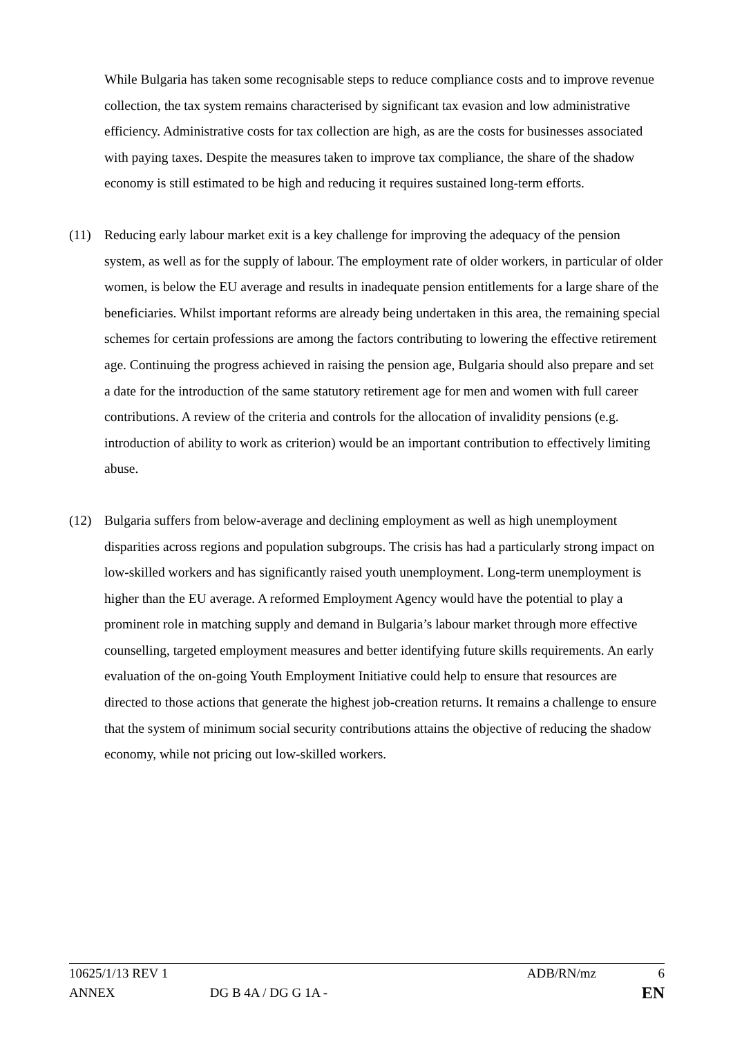While Bulgaria has taken some recognisable steps to reduce compliance costs and to improve revenue collection, the tax system remains characterised by significant tax evasion and low administrative efficiency. Administrative costs for tax collection are high, as are the costs for businesses associated with paying taxes. Despite the measures taken to improve tax compliance, the share of the shadow economy is still estimated to be high and reducing it requires sustained long-term efforts.
(11) Reducing early labour market exit is a key challenge for improving the adequacy of the pension system, as well as for the supply of labour. The employment rate of older workers, in particular of older women, is below the EU average and results in inadequate pension entitlements for a large share of the beneficiaries. Whilst important reforms are already being undertaken in this area, the remaining special schemes for certain professions are among the factors contributing to lowering the effective retirement age. Continuing the progress achieved in raising the pension age, Bulgaria should also prepare and set a date for the introduction of the same statutory retirement age for men and women with full career contributions. A review of the criteria and controls for the allocation of invalidity pensions (e.g. introduction of ability to work as criterion) would be an important contribution to effectively limiting abuse.
(12) Bulgaria suffers from below-average and declining employment as well as high unemployment disparities across regions and population subgroups. The crisis has had a particularly strong impact on low-skilled workers and has significantly raised youth unemployment. Long-term unemployment is higher than the EU average. A reformed Employment Agency would have the potential to play a prominent role in matching supply and demand in Bulgaria’s labour market through more effective counselling, targeted employment measures and better identifying future skills requirements. An early evaluation of the on-going Youth Employment Initiative could help to ensure that resources are directed to those actions that generate the highest job-creation returns. It remains a challenge to ensure that the system of minimum social security contributions attains the objective of reducing the shadow economy, while not pricing out low-skilled workers.
10625/1/13 REV 1 ADB/RN/mz 6
ANNEX DG B 4A / DG G 1A - EN